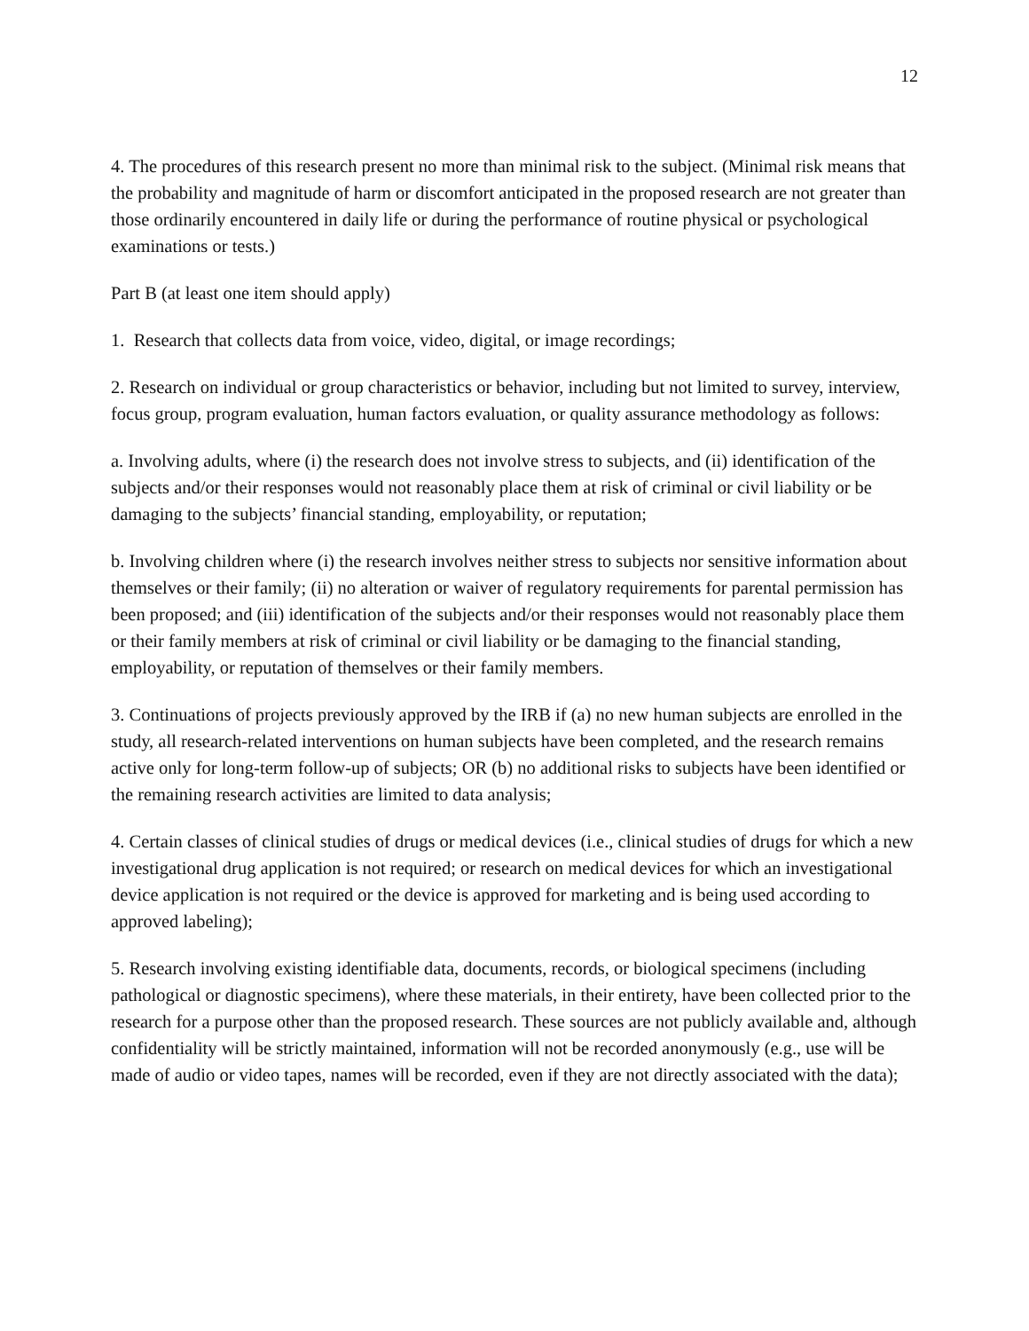12
4. The procedures of this research present no more than minimal risk to the subject. (Minimal risk means that the probability and magnitude of harm or discomfort anticipated in the proposed research are not greater than those ordinarily encountered in daily life or during the performance of routine physical or psychological examinations or tests.)
Part B (at least one item should apply)
1. Research that collects data from voice, video, digital, or image recordings;
2. Research on individual or group characteristics or behavior, including but not limited to survey, interview, focus group, program evaluation, human factors evaluation, or quality assurance methodology as follows:
a. Involving adults, where (i) the research does not involve stress to subjects, and (ii) identification of the subjects and/or their responses would not reasonably place them at risk of criminal or civil liability or be damaging to the subjects’ financial standing, employability, or reputation;
b. Involving children where (i) the research involves neither stress to subjects nor sensitive information about themselves or their family; (ii) no alteration or waiver of regulatory requirements for parental permission has been proposed; and (iii) identification of the subjects and/or their responses would not reasonably place them or their family members at risk of criminal or civil liability or be damaging to the financial standing, employability, or reputation of themselves or their family members.
3. Continuations of projects previously approved by the IRB if (a) no new human subjects are enrolled in the study, all research-related interventions on human subjects have been completed, and the research remains active only for long-term follow-up of subjects; OR (b) no additional risks to subjects have been identified or the remaining research activities are limited to data analysis;
4. Certain classes of clinical studies of drugs or medical devices (i.e., clinical studies of drugs for which a new investigational drug application is not required; or research on medical devices for which an investigational device application is not required or the device is approved for marketing and is being used according to approved labeling);
5. Research involving existing identifiable data, documents, records, or biological specimens (including pathological or diagnostic specimens), where these materials, in their entirety, have been collected prior to the research for a purpose other than the proposed research. These sources are not publicly available and, although confidentiality will be strictly maintained, information will not be recorded anonymously (e.g., use will be made of audio or video tapes, names will be recorded, even if they are not directly associated with the data);